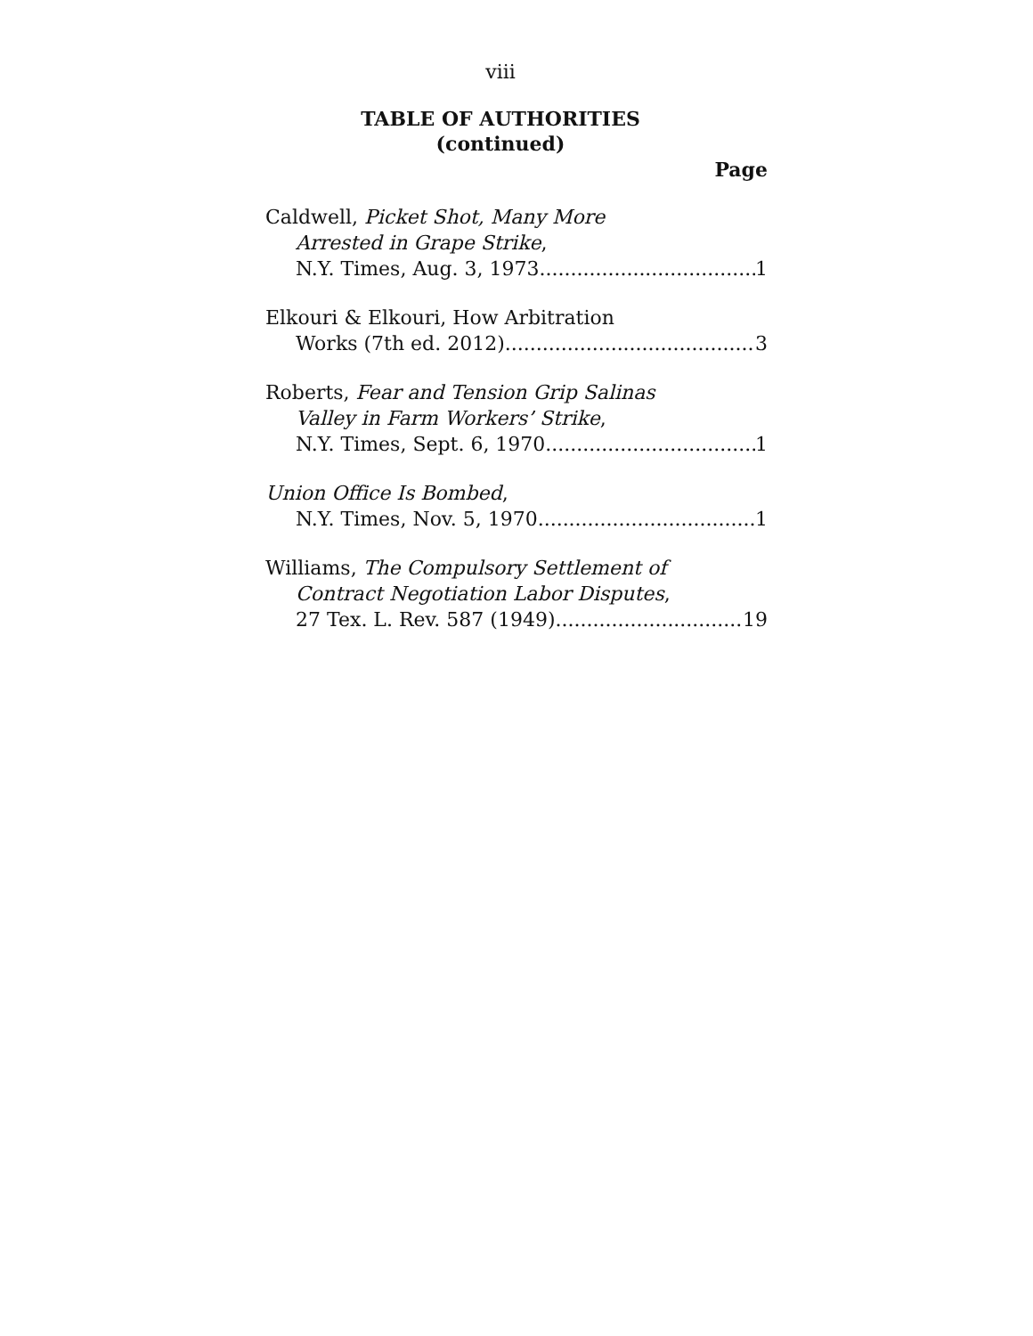viii
TABLE OF AUTHORITIES
(continued)
Page
Caldwell, Picket Shot, Many More
Arrested in Grape Strike,
N.Y. Times, Aug. 3, 1973 1
Elkouri & Elkouri, How Arbitration
Works (7th ed. 2012) 3
Roberts, Fear and Tension Grip Salinas
Valley in Farm Workers’ Strike,
N.Y. Times, Sept. 6, 1970 1
Union Office Is Bombed,
N.Y. Times, Nov. 5, 1970 1
Williams, The Compulsory Settlement of
Contract Negotiation Labor Disputes,
27 Tex. L. Rev. 587 (1949) 19